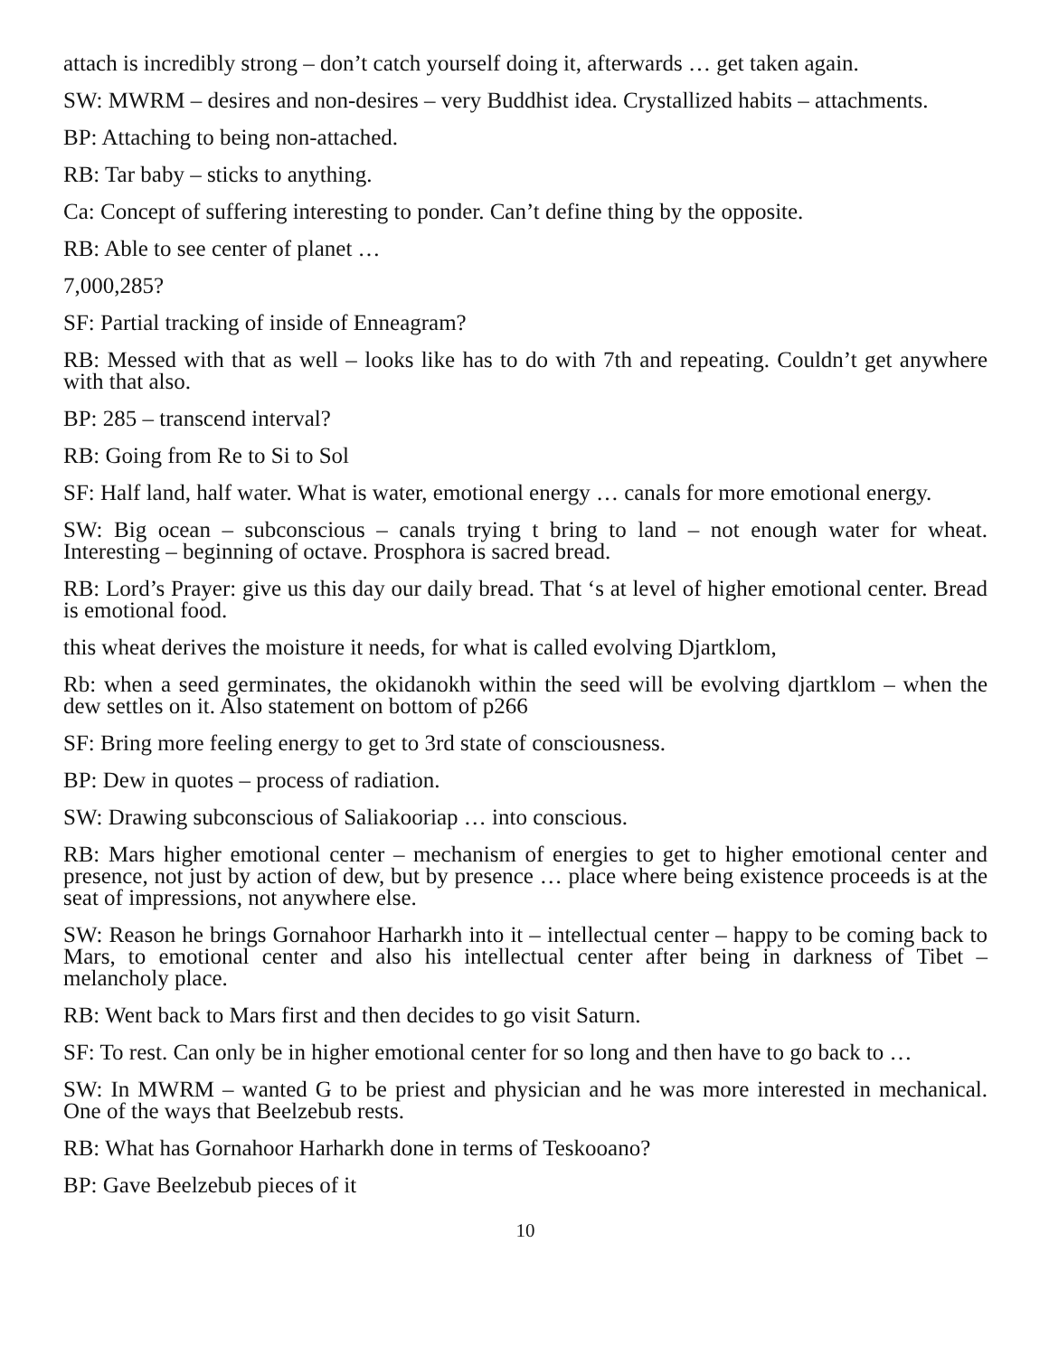attach is incredibly strong – don’t catch yourself doing it, afterwards … get taken again.
SW: MWRM – desires and non-desires – very Buddhist idea. Crystallized habits – attachments.
BP: Attaching to being non-attached.
RB: Tar baby – sticks to anything.
Ca: Concept of suffering interesting to ponder. Can’t define thing by the opposite.
RB: Able to see center of planet …
7,000,285?
SF: Partial tracking of inside of Enneagram?
RB: Messed with that as well – looks like has to do with 7th and repeating. Couldn’t get anywhere with that also.
BP: 285 – transcend interval?
RB: Going from Re to Si to Sol
SF: Half land, half water. What is water, emotional energy … canals for more emotional energy.
SW: Big ocean – subconscious – canals trying t bring to land – not enough water for wheat. Interesting – beginning of octave. Prosphora is sacred bread.
RB: Lord’s Prayer: give us this day our daily bread. That ‘s at level of higher emotional center. Bread is emotional food.
this wheat derives the moisture it needs, for what is called evolving Djartklom,
Rb: when a seed germinates, the okidanokh within the seed will be evolving djartklom – when the dew settles on it. Also statement on bottom of p266
SF: Bring more feeling energy to get to 3rd state of consciousness.
BP: Dew in quotes – process of radiation.
SW: Drawing subconscious of Saliakooriap … into conscious.
RB: Mars higher emotional center – mechanism of energies to get to higher emotional center and presence, not just by action of dew, but by presence … place where being existence proceeds is at the seat of impressions, not anywhere else.
SW: Reason he brings Gornahoor Harharkh into it – intellectual center – happy to be coming back to Mars, to emotional center and also his intellectual center after being in darkness of Tibet – melancholy place.
RB: Went back to Mars first and then decides to go visit Saturn.
SF: To rest. Can only be in higher emotional center for so long and then have to go back to …
SW: In MWRM – wanted G to be priest and physician and he was more interested in mechanical. One of the ways that Beelzebub rests.
RB: What has Gornahoor Harharkh done in terms of Teskooano?
BP: Gave Beelzebub pieces of it
10